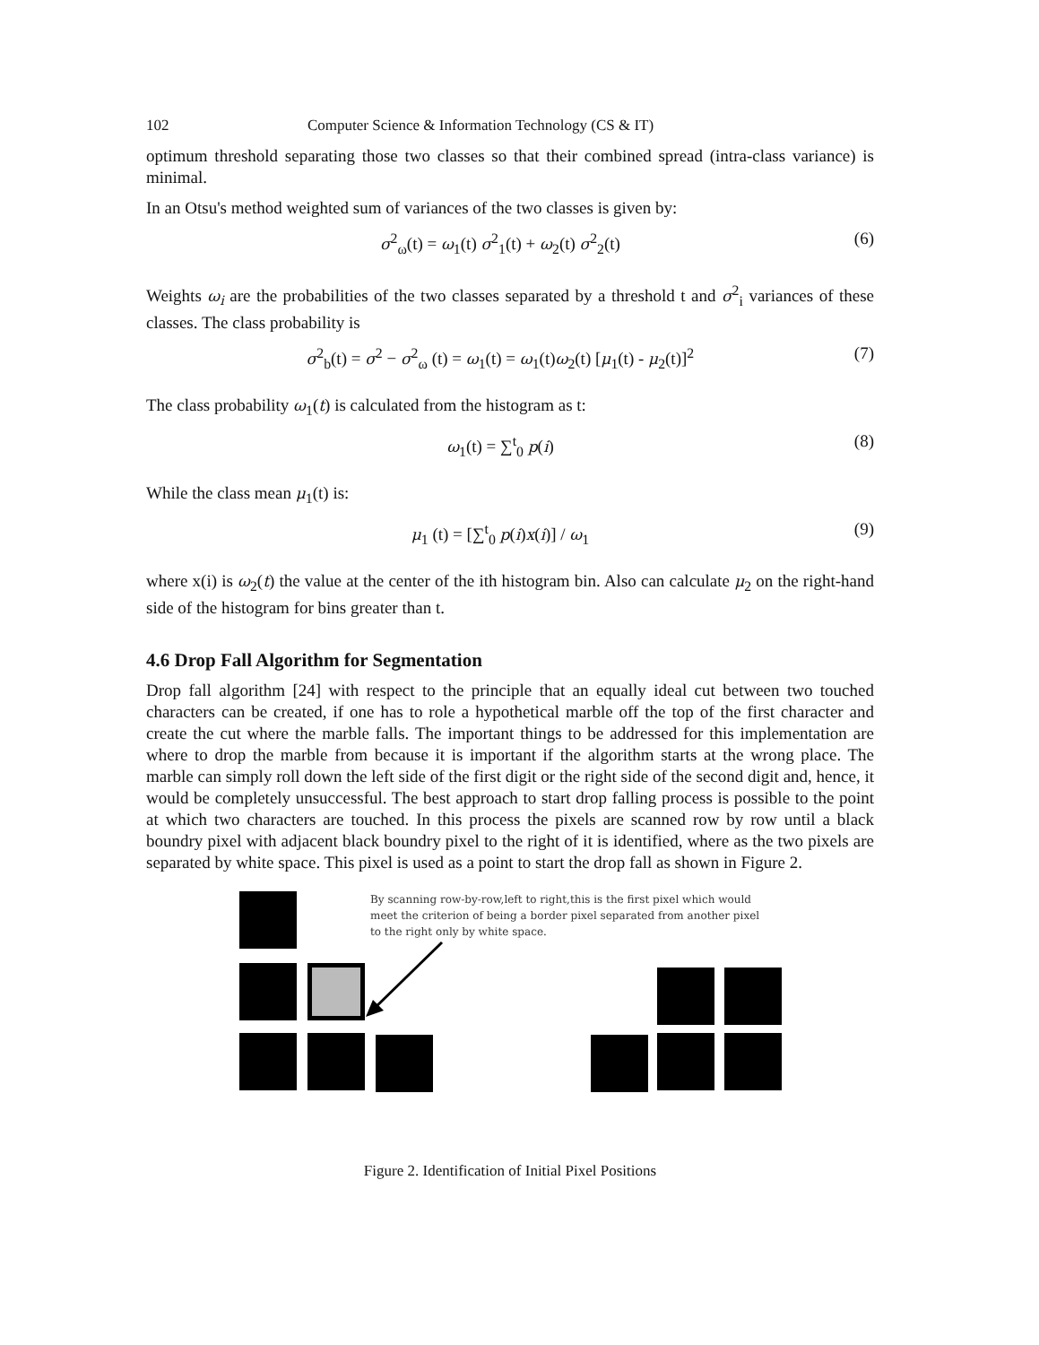102 Computer Science & Information Technology (CS & IT)
optimum threshold separating those two classes so that their combined spread (intra-class variance) is minimal.
In an Otsu's method weighted sum of variances of the two classes is given by:
σ<sup>2</sup><sub>ω</sub>(t) = ω<sub>1</sub>(t) σ<sup>2</sup><sub>1</sub>(t) + ω<sub>2</sub>(t) σ<sup>2</sup><sub>2</sub>(t) (6)
Weights ω<sub>i</sub> are the probabilities of the two classes separated by a threshold t and σ<sup>2</sup><sub>i</sub> variances of these classes. The class probability is
σ<sup>2</sup><sub>b</sub>(t) = σ<sup>2</sup> − σ<sup>2</sup><sub>ω</sub> (t) = ω<sub>1</sub>(t) = ω<sub>1</sub>(t)ω<sub>2</sub>(t) [μ<sub>1</sub>(t) - μ<sub>2</sub>(t)]<sup>2</sup> (7)
The class probability ω<sub>1</sub>(t) is calculated from the histogram as t:
ω<sub>1</sub>(t) = ∑<sup>t</sup><sub>0</sub> p(i) (8)
While the class mean μ<sub>1</sub>(t) is:
μ<sub>1</sub> (t) = [∑<sup>t</sup><sub>0</sub> p(i)x(i)] / ω<sub>1</sub> (9)
where x(i) is ω<sub>2</sub>(t) the value at the center of the ith histogram bin. Also can calculate μ<sub>2</sub> on the right-hand side of the histogram for bins greater than t.
4.6 Drop Fall Algorithm for Segmentation
Drop fall algorithm [24] with respect to the principle that an equally ideal cut between two touched characters can be created, if one has to role a hypothetical marble off the top of the first character and create the cut where the marble falls. The important things to be addressed for this implementation are where to drop the marble from because it is important if the algorithm starts at the wrong place. The marble can simply roll down the left side of the first digit or the right side of the second digit and, hence, it would be completely unsuccessful. The best approach to start drop falling process is possible to the point at which two characters are touched. In this process the pixels are scanned row by row until a black boundry pixel with adjacent black boundry pixel to the right of it is identified, where as the two pixels are separated by white space. This pixel is used as a point to start the drop fall as shown in Figure 2.
By scanning row-by-row,left to right,this is the first pixel which would meet the criterion of being a border pixel separated from another pixel to the right only by white space.
Figure 2. Identification of Initial Pixel Positions